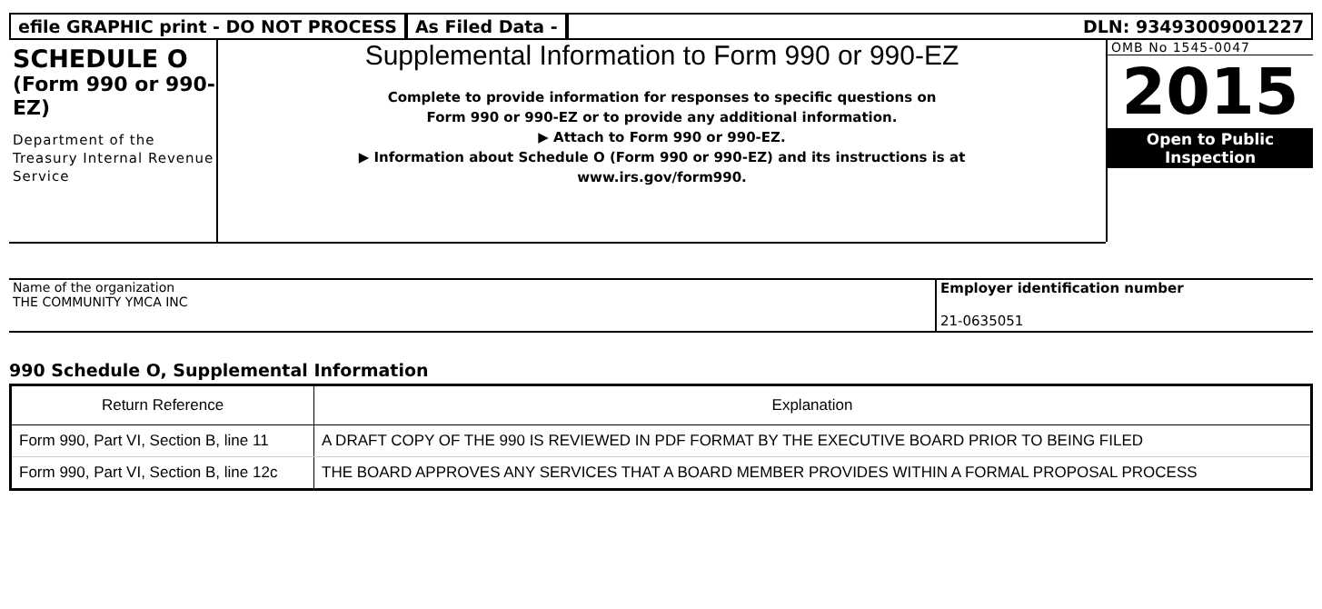efile GRAPHIC print - DO NOT PROCESS
As Filed Data - DLN: 93493009001227
SCHEDULE O
(Form 990 or 990-EZ)
Department of the Treasury Internal Revenue Service
Supplemental Information to Form 990 or 990-EZ
Complete to provide information for responses to specific questions on
Form 990 or 990-EZ or to provide any additional information.
▶ Attach to Form 990 or 990-EZ.
▶ Information about Schedule O (Form 990 or 990-EZ) and its instructions is at
www.irs.gov/form990.
OMB No 1545-0047
2015
Open to Public
Inspection
Name of the organization
THE COMMUNITY YMCA INC
Employer identification number
21-0635051
990 Schedule O, Supplemental Information
| Return Reference | Explanation |
| --- | --- |
| Form 990, Part VI, Section B, line 11 | A DRAFT COPY OF THE 990 IS REVIEWED IN PDF FORMAT BY THE EXECUTIVE BOARD PRIOR TO BEING FILED |
| Form 990, Part VI, Section B, line 12c | THE BOARD APPROVES ANY SERVICES THAT A BOARD MEMBER PROVIDES WITHIN A FORMAL PROPOSAL PROCESS |